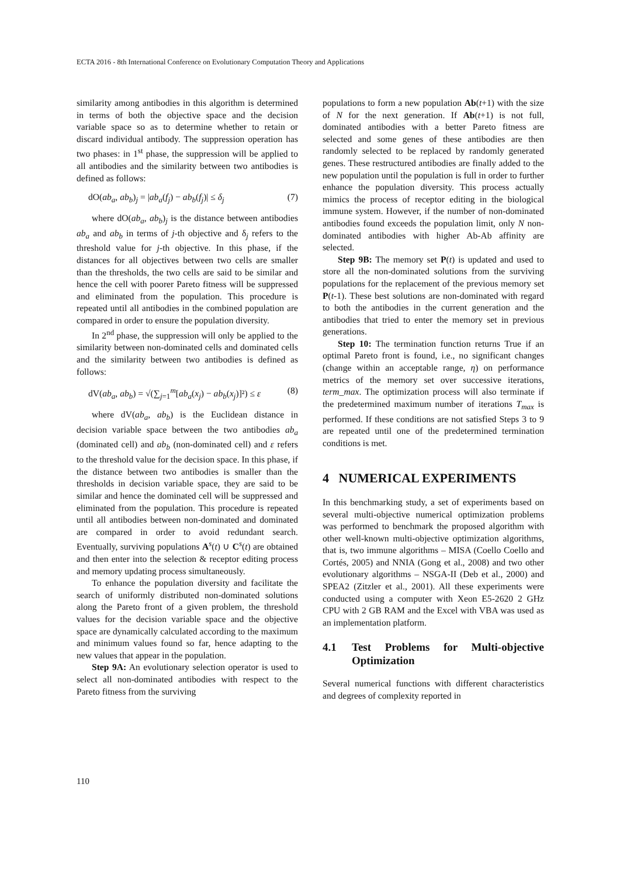ECTA 2016 - 8th International Conference on Evolutionary Computation Theory and Applications
similarity among antibodies in this algorithm is determined in terms of both the objective space and the decision variable space so as to determine whether to retain or discard individual antibody. The suppression operation has two phases: in 1<sup>st</sup> phase, the suppression will be applied to all antibodies and the similarity between two antibodies is defined as follows:
dO(ab<sub>a</sub>, ab<sub>b</sub>)<sub>j</sub> = |ab<sub>a</sub>(f<sub>j</sub>) − ab<sub>b</sub>(f<sub>j</sub>)| ≤ δ<sub>j</sub> (7)
where dO(ab<sub>a</sub>, ab<sub>b</sub>)<sub>j</sub> is the distance between antibodies ab<sub>a</sub> and ab<sub>b</sub> in terms of j-th objective and δ<sub>j</sub> refers to the threshold value for j-th objective. In this phase, if the distances for all objectives between two cells are smaller than the thresholds, the two cells are said to be similar and hence the cell with poorer Pareto fitness will be suppressed and eliminated from the population. This procedure is repeated until all antibodies in the combined population are compared in order to ensure the population diversity.
In 2<sup>nd</sup> phase, the suppression will only be applied to the similarity between non-dominated cells and dominated cells and the similarity between two antibodies is defined as follows:
dV(ab<sub>a</sub>, ab<sub>b</sub>) = √(∑<sub>j=1</sub><sup>m</sup>[ab<sub>a</sub>(x<sub>j</sub>) − ab<sub>b</sub>(x<sub>j</sub>)]²) ≤ ε (8)
where dV(ab<sub>a</sub>, ab<sub>b</sub>) is the Euclidean distance in decision variable space between the two antibodies ab<sub>a</sub> (dominated cell) and ab<sub>b</sub> (non-dominated cell) and ε refers to the threshold value for the decision space. In this phase, if the distance between two antibodies is smaller than the thresholds in decision variable space, they are said to be similar and hence the dominated cell will be suppressed and eliminated from the population. This procedure is repeated until all antibodies between non-dominated and dominated are compared in order to avoid redundant search. Eventually, surviving populations A<sup>s</sup>(t) ∪ C<sup>s</sup>(t) are obtained and then enter into the selection & receptor editing process and memory updating process simultaneously.
To enhance the population diversity and facilitate the search of uniformly distributed non-dominated solutions along the Pareto front of a given problem, the threshold values for the decision variable space and the objective space are dynamically calculated according to the maximum and minimum values found so far, hence adapting to the new values that appear in the population.
Step 9A: An evolutionary selection operator is used to select all non-dominated antibodies with respect to the Pareto fitness from the surviving
populations to form a new population Ab(t+1) with the size of N for the next generation. If Ab(t+1) is not full, dominated antibodies with a better Pareto fitness are selected and some genes of these antibodies are then randomly selected to be replaced by randomly generated genes. These restructured antibodies are finally added to the new population until the population is full in order to further enhance the population diversity. This process actually mimics the process of receptor editing in the biological immune system. However, if the number of non-dominated antibodies found exceeds the population limit, only N non-dominated antibodies with higher Ab-Ab affinity are selected.
Step 9B: The memory set P(t) is updated and used to store all the non-dominated solutions from the surviving populations for the replacement of the previous memory set P(t-1). These best solutions are non-dominated with regard to both the antibodies in the current generation and the antibodies that tried to enter the memory set in previous generations.
Step 10: The termination function returns True if an optimal Pareto front is found, i.e., no significant changes (change within an acceptable range, η) on performance metrics of the memory set over successive iterations, term_max. The optimization process will also terminate if the predetermined maximum number of iterations T<sub>max</sub> is performed. If these conditions are not satisfied Steps 3 to 9 are repeated until one of the predetermined termination conditions is met.
4 NUMERICAL EXPERIMENTS
In this benchmarking study, a set of experiments based on several multi-objective numerical optimization problems was performed to benchmark the proposed algorithm with other well-known multi-objective optimization algorithms, that is, two immune algorithms – MISA (Coello Coello and Cortés, 2005) and NNIA (Gong et al., 2008) and two other evolutionary algorithms – NSGA-II (Deb et al., 2000) and SPEA2 (Zitzler et al., 2001). All these experiments were conducted using a computer with Xeon E5-2620 2 GHz CPU with 2 GB RAM and the Excel with VBA was used as an implementation platform.
4.1 Test Problems for Multi-objective Optimization
Several numerical functions with different characteristics and degrees of complexity reported in
110